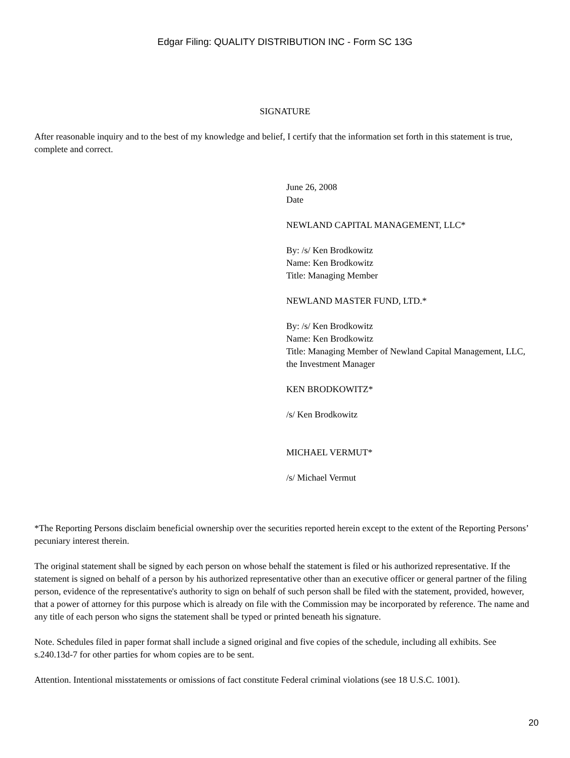Edgar Filing: QUALITY DISTRIBUTION INC - Form SC 13G
SIGNATURE
After reasonable inquiry and to the best of my knowledge and belief, I certify that the information set forth in this statement is true, complete and correct.
June 26, 2008
Date
NEWLAND CAPITAL MANAGEMENT, LLC*
By: /s/ Ken Brodkowitz
Name: Ken Brodkowitz
Title: Managing Member
NEWLAND MASTER FUND, LTD.*
By: /s/ Ken Brodkowitz
Name: Ken Brodkowitz
Title: Managing Member of Newland Capital Management, LLC, the Investment Manager
KEN BRODKOWITZ*
/s/ Ken Brodkowitz
MICHAEL VERMUT*
/s/ Michael Vermut
*The Reporting Persons disclaim beneficial ownership over the securities reported herein except to the extent of the Reporting Persons’ pecuniary interest therein.
The original statement shall be signed by each person on whose behalf the statement is filed or his authorized representative. If the statement is signed on behalf of a person by his authorized representative other than an executive officer or general partner of the filing person, evidence of the representative's authority to sign on behalf of such person shall be filed with the statement, provided, however, that a power of attorney for this purpose which is already on file with the Commission may be incorporated by reference. The name and any title of each person who signs the statement shall be typed or printed beneath his signature.
Note. Schedules filed in paper format shall include a signed original and five copies of the schedule, including all exhibits. See s.240.13d-7 for other parties for whom copies are to be sent.
Attention. Intentional misstatements or omissions of fact constitute Federal criminal violations (see 18 U.S.C. 1001).
20